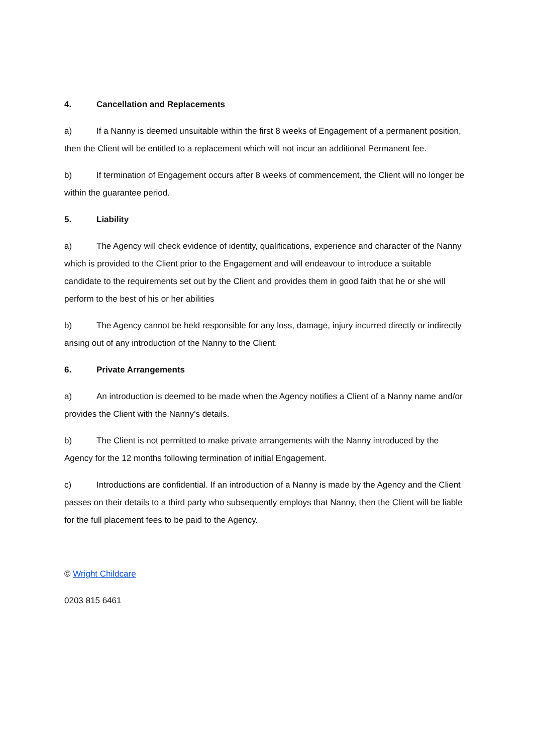4. Cancellation and Replacements
a) If a Nanny is deemed unsuitable within the first 8 weeks of Engagement of a permanent position, then the Client will be entitled to a replacement which will not incur an additional Permanent fee.
b) If termination of Engagement occurs after 8 weeks of commencement, the Client will no longer be within the guarantee period.
5. Liability
a) The Agency will check evidence of identity, qualifications, experience and character of the Nanny which is provided to the Client prior to the Engagement and will endeavour to introduce a suitable candidate to the requirements set out by the Client and provides them in good faith that he or she will perform to the best of his or her abilities
b) The Agency cannot be held responsible for any loss, damage, injury incurred directly or indirectly arising out of any introduction of the Nanny to the Client.
6. Private Arrangements
a) An introduction is deemed to be made when the Agency notifies a Client of a Nanny name and/or provides the Client with the Nanny’s details.
b) The Client is not permitted to make private arrangements with the Nanny introduced by the Agency for the 12 months following termination of initial Engagement.
c) Introductions are confidential. If an introduction of a Nanny is made by the Agency and the Client passes on their details to a third party who subsequently employs that Nanny, then the Client will be liable for the full placement fees to be paid to the Agency.
© Wright Childcare
0203 815 6461